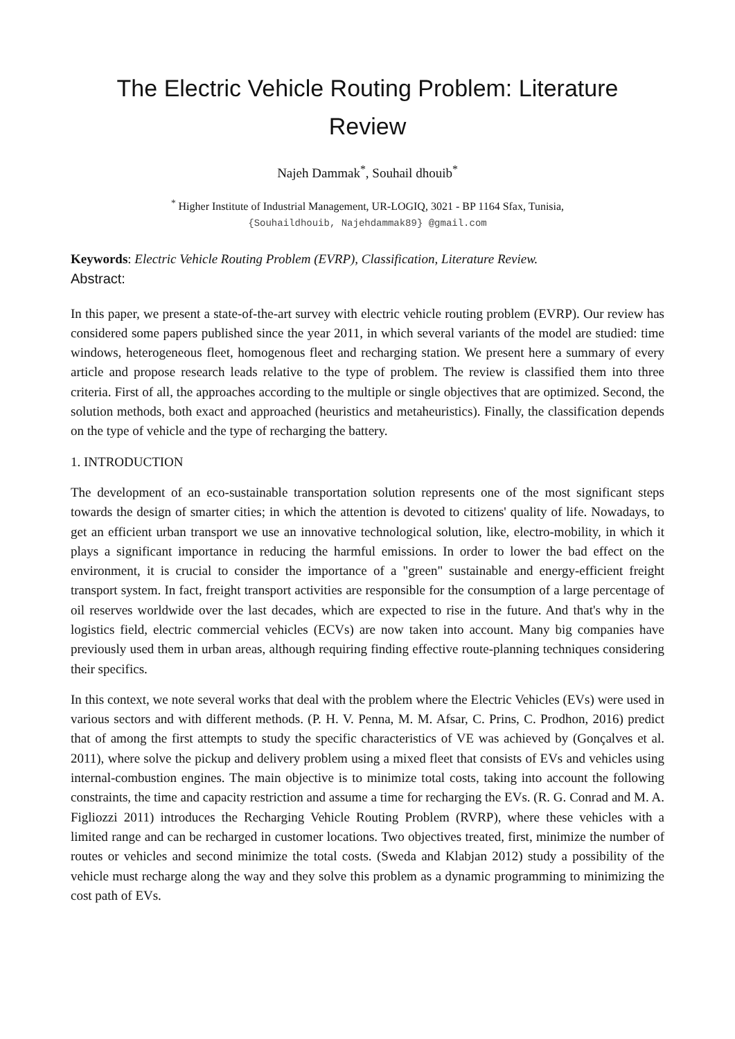The Electric Vehicle Routing Problem: Literature
Review
Najeh Dammak<sup>*</sup>, Souhail dhouib<sup>*</sup>
<sup>*</sup> Higher Institute of Industrial Management, UR-LOGIQ, 3021 - BP 1164 Sfax, Tunisia,
{Souhaildhouib, Najehdammak89} @gmail.com
Keywords: Electric Vehicle Routing Problem (EVRP), Classification, Literature Review.
Abstract:
In this paper, we present a state-of-the-art survey with electric vehicle routing problem (EVRP). Our review has considered some papers published since the year 2011, in which several variants of the model are studied: time windows, heterogeneous fleet, homogenous fleet and recharging station. We present here a summary of every article and propose research leads relative to the type of problem. The review is classified them into three criteria. First of all, the approaches according to the multiple or single objectives that are optimized. Second, the solution methods, both exact and approached (heuristics and metaheuristics). Finally, the classification depends on the type of vehicle and the type of recharging the battery.
1. INTRODUCTION
The development of an eco-sustainable transportation solution represents one of the most significant steps towards the design of smarter cities; in which the attention is devoted to citizens' quality of life. Nowadays, to get an efficient urban transport we use an innovative technological solution, like, electro-mobility, in which it plays a significant importance in reducing the harmful emissions. In order to lower the bad effect on the environment, it is crucial to consider the importance of a "green" sustainable and energy-efficient freight transport system. In fact, freight transport activities are responsible for the consumption of a large percentage of oil reserves worldwide over the last decades, which are expected to rise in the future. And that's why in the logistics field, electric commercial vehicles (ECVs) are now taken into account. Many big companies have previously used them in urban areas, although requiring finding effective route-planning techniques considering their specifics.
In this context, we note several works that deal with the problem where the Electric Vehicles (EVs) were used in various sectors and with different methods. (P. H. V. Penna, M. M. Afsar, C. Prins, C. Prodhon, 2016) predict that of among the first attempts to study the specific characteristics of VE was achieved by (Gonçalves et al. 2011), where solve the pickup and delivery problem using a mixed fleet that consists of EVs and vehicles using internal-combustion engines. The main objective is to minimize total costs, taking into account the following constraints, the time and capacity restriction and assume a time for recharging the EVs. (R. G. Conrad and M. A. Figliozzi 2011) introduces the Recharging Vehicle Routing Problem (RVRP), where these vehicles with a limited range and can be recharged in customer locations. Two objectives treated, first, minimize the number of routes or vehicles and second minimize the total costs. (Sweda and Klabjan 2012) study a possibility of the vehicle must recharge along the way and they solve this problem as a dynamic programming to minimizing the cost path of EVs.